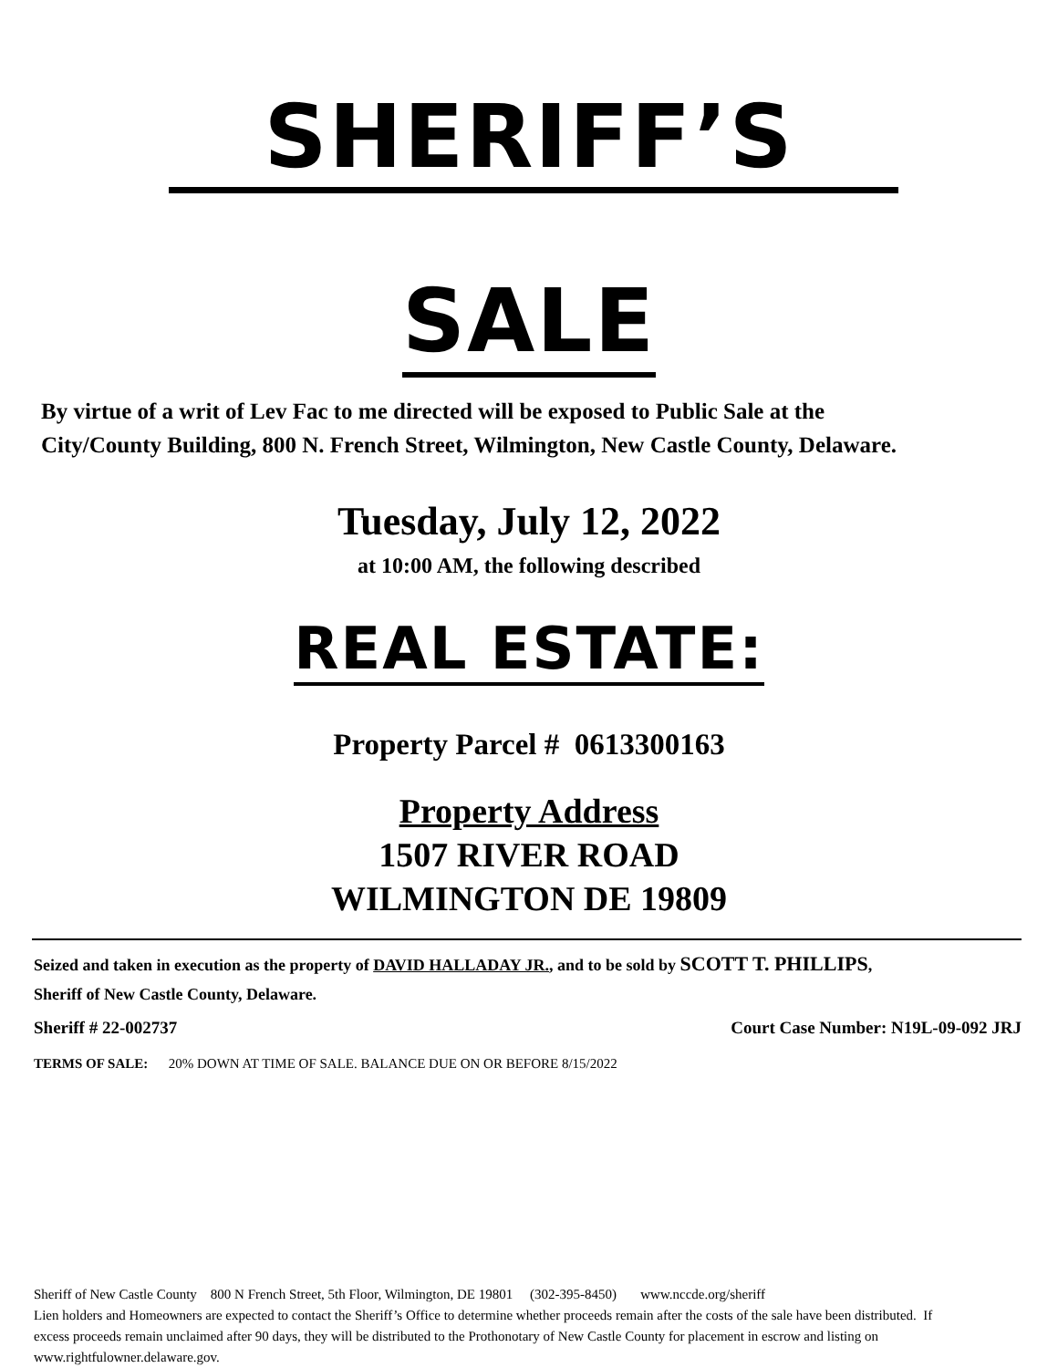SHERIFF’S
SALE
By virtue of a writ of Lev Fac to me directed will be exposed to Public Sale at the City/County Building, 800 N. French Street, Wilmington, New Castle County, Delaware.
Tuesday, July 12, 2022
at 10:00 AM, the following described
REAL ESTATE:
Property Parcel # 0613300163
Property Address
1507 RIVER ROAD
WILMINGTON DE 19809
Seized and taken in execution as the property of DAVID HALLADAY JR., and to be sold by SCOTT T. PHILLIPS, Sheriff of New Castle County, Delaware.
Sheriff # 22-002737 Court Case Number: N19L-09-092 JRJ
TERMS OF SALE: 20% DOWN AT TIME OF SALE. BALANCE DUE ON OR BEFORE 8/15/2022
Sheriff of New Castle County 800 N French Street, 5th Floor, Wilmington, DE 19801 (302-395-8450) www.nccde.org/sheriff
Lien holders and Homeowners are expected to contact the Sheriff’s Office to determine whether proceeds remain after the costs of the sale have been distributed. If excess proceeds remain unclaimed after 90 days, they will be distributed to the Prothonotary of New Castle County for placement in escrow and listing on www.rightfulowner.delaware.gov.